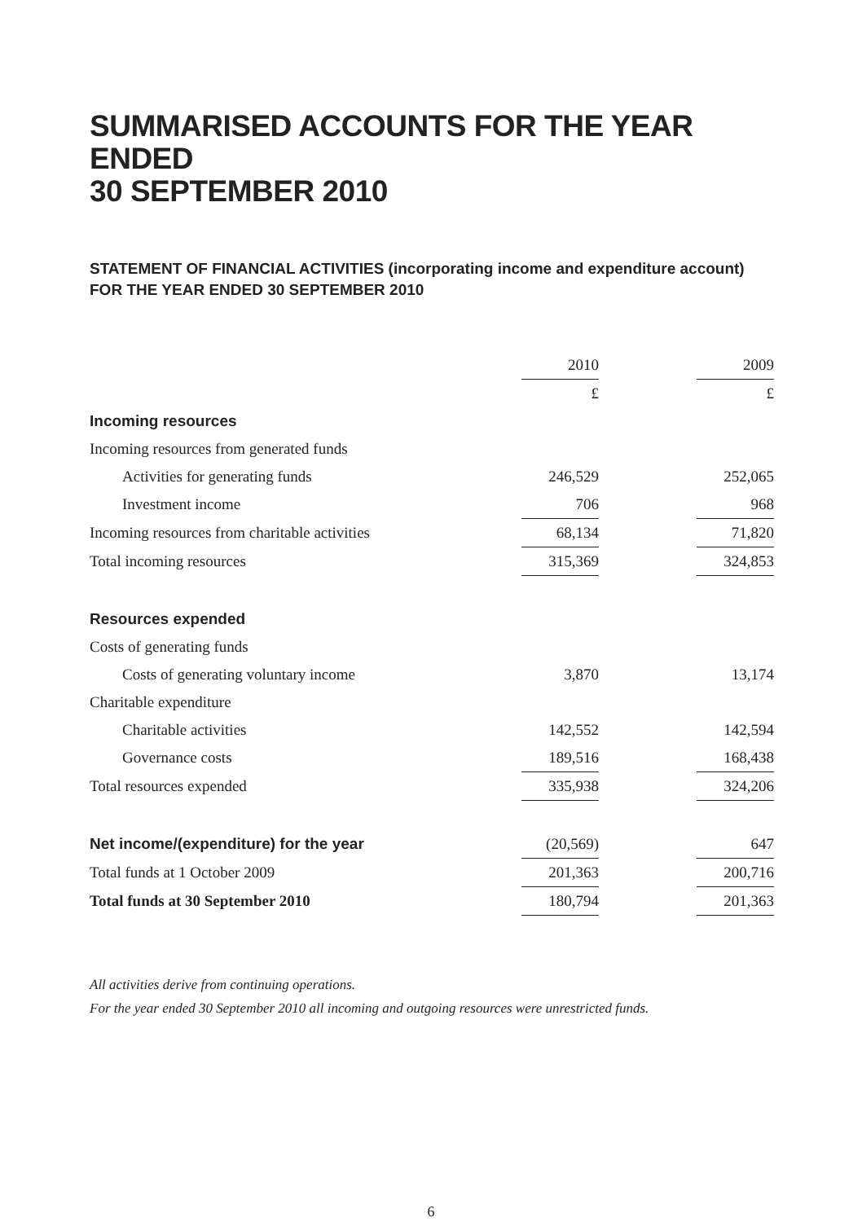SUMMARISED ACCOUNTS FOR THE YEAR ENDED
30 SEPTEMBER 2010
STATEMENT OF FINANCIAL ACTIVITIES (incorporating income and expenditure account)
FOR THE YEAR ENDED 30 SEPTEMBER 2010
| | 2010 | | 2009 |
| | £ | | £ |
| Incoming resources | | | |
| Incoming resources from generated funds | | | |
| Activities for generating funds | 246,529 | | 252,065 |
| Investment income | 706 | | 968 |
| Incoming resources from charitable activities | 68,134 | | 71,820 |
| Total incoming resources | 315,369 | | 324,853 |
| Resources expended | | | |
| Costs of generating funds | | | |
| Costs of generating voluntary income | 3,870 | | 13,174 |
| Charitable expenditure | | | |
| Charitable activities | 142,552 | | 142,594 |
| Governance costs | 189,516 | | 168,438 |
| Total resources expended | 335,938 | | 324,206 |
| Net income/(expenditure) for the year | (20,569) | | 647 |
| Total funds at 1 October 2009 | 201,363 | | 200,716 |
| Total funds at 30 September 2010 | 180,794 | | 201,363 |
All activities derive from continuing operations.
For the year ended 30 September 2010 all incoming and outgoing resources were unrestricted funds.
6